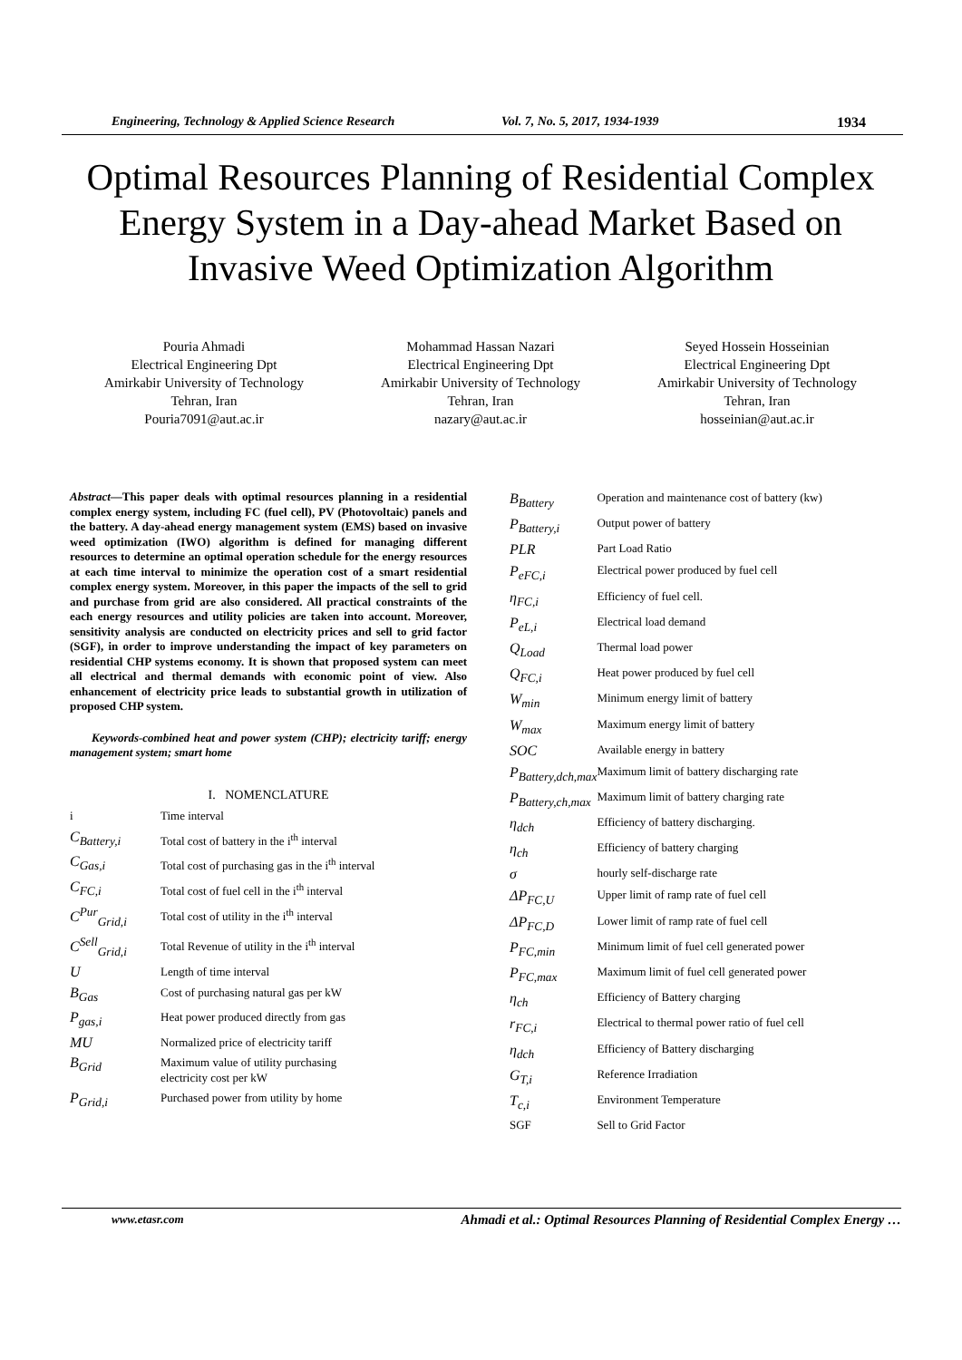Engineering, Technology & Applied Science Research Vol. 7, No. 5, 2017, 1934-1939 1934
Optimal Resources Planning of Residential Complex Energy System in a Day-ahead Market Based on Invasive Weed Optimization Algorithm
Pouria Ahmadi
Electrical Engineering Dpt
Amirkabir University of Technology
Tehran, Iran
Pouria7091@aut.ac.ir
Mohammad Hassan Nazari
Electrical Engineering Dpt
Amirkabir University of Technology
Tehran, Iran
nazary@aut.ac.ir
Seyed Hossein Hosseinian
Electrical Engineering Dpt
Amirkabir University of Technology
Tehran, Iran
hosseinian@aut.ac.ir
Abstract—This paper deals with optimal resources planning in a residential complex energy system, including FC (fuel cell), PV (Photovoltaic) panels and the battery. A day-ahead energy management system (EMS) based on invasive weed optimization (IWO) algorithm is defined for managing different resources to determine an optimal operation schedule for the energy resources at each time interval to minimize the operation cost of a smart residential complex energy system. Moreover, in this paper the impacts of the sell to grid and purchase from grid are also considered. All practical constraints of the each energy resources and utility policies are taken into account. Moreover, sensitivity analysis are conducted on electricity prices and sell to grid factor (SGF), in order to improve understanding the impact of key parameters on residential CHP systems economy. It is shown that proposed system can meet all electrical and thermal demands with economic point of view. Also enhancement of electricity price leads to substantial growth in utilization of proposed CHP system.
Keywords-combined heat and power system (CHP); electricity tariff; energy management system; smart home
I. NOMENCLATURE
| i | Time interval |
| C<sub>Battery,i</sub> | Total cost of battery in the i<sup>th</sup> interval |
| C<sub>Gas,i</sub> | Total cost of purchasing gas in the i<sup>th</sup> interval |
| C<sub>FC,i</sub> | Total cost of fuel cell in the i<sup>th</sup> interval |
| C<sup>Pur</sup><sub>Grid,i</sub> | Total cost of utility in the i<sup>th</sup> interval |
| C<sup>Sell</sup><sub>Grid,i</sub> | Total Revenue of utility in the i<sup>th</sup> interval |
| U | Length of time interval |
| B<sub>Gas</sub> | Cost of purchasing natural gas per kW |
| P<sub>gas,i</sub> | Heat power produced directly from gas |
| MU | Normalized price of electricity tariff |
| B<sub>Grid</sub> | Maximum value of utility purchasing electricity cost per kW |
| P<sub>Grid,i</sub> | Purchased power from utility by home |
| B<sub>Battery</sub> | Operation and maintenance cost of battery (kw) |
| P<sub>Battery,i</sub> | Output power of battery |
| PLR | Part Load Ratio |
| P<sub>eFC,i</sub> | Electrical power produced by fuel cell |
| η<sub>FC,i</sub> | Efficiency of fuel cell. |
| P<sub>eL,i</sub> | Electrical load demand |
| Q<sub>Load</sub> | Thermal load power |
| Q<sub>FC,i</sub> | Heat power produced by fuel cell |
| W<sub>min</sub> | Minimum energy limit of battery |
| W<sub>max</sub> | Maximum energy limit of battery |
| SOC | Available energy in battery |
| P<sub>Battery,dch,max</sub> | Maximum limit of battery discharging rate |
| P<sub>Battery,ch,max</sub> | Maximum limit of battery charging rate |
| η<sub>dch</sub> | Efficiency of battery discharging. |
| η<sub>ch</sub> | Efficiency of battery charging |
| σ | hourly self-discharge rate |
| ΔP<sub>FC,U</sub> | Upper limit of ramp rate of fuel cell |
| ΔP<sub>FC,D</sub> | Lower limit of ramp rate of fuel cell |
| P<sub>FC,min</sub> | Minimum limit of fuel cell generated power |
| P<sub>FC,max</sub> | Maximum limit of fuel cell generated power |
| η<sub>ch</sub> | Efficiency of Battery charging |
| r<sub>FC,i</sub> | Electrical to thermal power ratio of fuel cell |
| η<sub>dch</sub> | Efficiency of Battery discharging |
| G<sub>T,i</sub> | Reference Irradiation |
| T<sub>c,i</sub> | Environment Temperature |
| SGF | Sell to Grid Factor |
www.etasr.com Ahmadi et al.: Optimal Resources Planning of Residential Complex Energy …